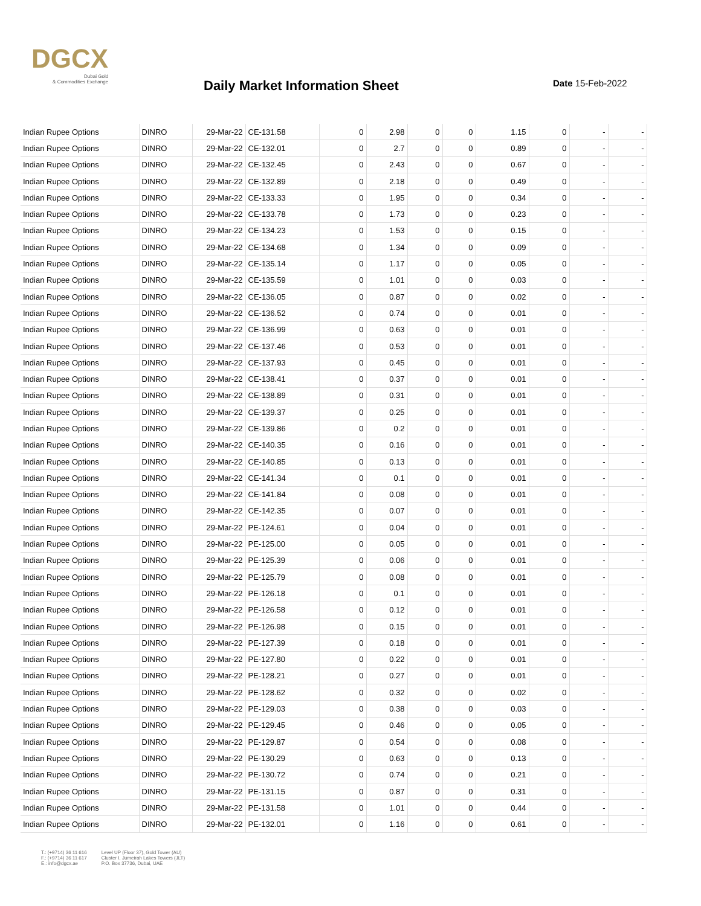DGCX
Dubai Gold
& Commodities Exchange
Daily Market Information Sheet Date 15-Feb-2022
| Indian Rupee Options | DINRO | 29-Mar-22 | CE-131.58 | 0 | 2.98 | 0 | 0 | 1.15 | 0 | - | - |
| Indian Rupee Options | DINRO | 29-Mar-22 | CE-132.01 | 0 | 2.7 | 0 | 0 | 0.89 | 0 | - | - |
| Indian Rupee Options | DINRO | 29-Mar-22 | CE-132.45 | 0 | 2.43 | 0 | 0 | 0.67 | 0 | - | - |
| Indian Rupee Options | DINRO | 29-Mar-22 | CE-132.89 | 0 | 2.18 | 0 | 0 | 0.49 | 0 | - | - |
| Indian Rupee Options | DINRO | 29-Mar-22 | CE-133.33 | 0 | 1.95 | 0 | 0 | 0.34 | 0 | - | - |
| Indian Rupee Options | DINRO | 29-Mar-22 | CE-133.78 | 0 | 1.73 | 0 | 0 | 0.23 | 0 | - | - |
| Indian Rupee Options | DINRO | 29-Mar-22 | CE-134.23 | 0 | 1.53 | 0 | 0 | 0.15 | 0 | - | - |
| Indian Rupee Options | DINRO | 29-Mar-22 | CE-134.68 | 0 | 1.34 | 0 | 0 | 0.09 | 0 | - | - |
| Indian Rupee Options | DINRO | 29-Mar-22 | CE-135.14 | 0 | 1.17 | 0 | 0 | 0.05 | 0 | - | - |
| Indian Rupee Options | DINRO | 29-Mar-22 | CE-135.59 | 0 | 1.01 | 0 | 0 | 0.03 | 0 | - | - |
| Indian Rupee Options | DINRO | 29-Mar-22 | CE-136.05 | 0 | 0.87 | 0 | 0 | 0.02 | 0 | - | - |
| Indian Rupee Options | DINRO | 29-Mar-22 | CE-136.52 | 0 | 0.74 | 0 | 0 | 0.01 | 0 | - | - |
| Indian Rupee Options | DINRO | 29-Mar-22 | CE-136.99 | 0 | 0.63 | 0 | 0 | 0.01 | 0 | - | - |
| Indian Rupee Options | DINRO | 29-Mar-22 | CE-137.46 | 0 | 0.53 | 0 | 0 | 0.01 | 0 | - | - |
| Indian Rupee Options | DINRO | 29-Mar-22 | CE-137.93 | 0 | 0.45 | 0 | 0 | 0.01 | 0 | - | - |
| Indian Rupee Options | DINRO | 29-Mar-22 | CE-138.41 | 0 | 0.37 | 0 | 0 | 0.01 | 0 | - | - |
| Indian Rupee Options | DINRO | 29-Mar-22 | CE-138.89 | 0 | 0.31 | 0 | 0 | 0.01 | 0 | - | - |
| Indian Rupee Options | DINRO | 29-Mar-22 | CE-139.37 | 0 | 0.25 | 0 | 0 | 0.01 | 0 | - | - |
| Indian Rupee Options | DINRO | 29-Mar-22 | CE-139.86 | 0 | 0.2 | 0 | 0 | 0.01 | 0 | - | - |
| Indian Rupee Options | DINRO | 29-Mar-22 | CE-140.35 | 0 | 0.16 | 0 | 0 | 0.01 | 0 | - | - |
| Indian Rupee Options | DINRO | 29-Mar-22 | CE-140.85 | 0 | 0.13 | 0 | 0 | 0.01 | 0 | - | - |
| Indian Rupee Options | DINRO | 29-Mar-22 | CE-141.34 | 0 | 0.1 | 0 | 0 | 0.01 | 0 | - | - |
| Indian Rupee Options | DINRO | 29-Mar-22 | CE-141.84 | 0 | 0.08 | 0 | 0 | 0.01 | 0 | - | - |
| Indian Rupee Options | DINRO | 29-Mar-22 | CE-142.35 | 0 | 0.07 | 0 | 0 | 0.01 | 0 | - | - |
| Indian Rupee Options | DINRO | 29-Mar-22 | PE-124.61 | 0 | 0.04 | 0 | 0 | 0.01 | 0 | - | - |
| Indian Rupee Options | DINRO | 29-Mar-22 | PE-125.00 | 0 | 0.05 | 0 | 0 | 0.01 | 0 | - | - |
| Indian Rupee Options | DINRO | 29-Mar-22 | PE-125.39 | 0 | 0.06 | 0 | 0 | 0.01 | 0 | - | - |
| Indian Rupee Options | DINRO | 29-Mar-22 | PE-125.79 | 0 | 0.08 | 0 | 0 | 0.01 | 0 | - | - |
| Indian Rupee Options | DINRO | 29-Mar-22 | PE-126.18 | 0 | 0.1 | 0 | 0 | 0.01 | 0 | - | - |
| Indian Rupee Options | DINRO | 29-Mar-22 | PE-126.58 | 0 | 0.12 | 0 | 0 | 0.01 | 0 | - | - |
| Indian Rupee Options | DINRO | 29-Mar-22 | PE-126.98 | 0 | 0.15 | 0 | 0 | 0.01 | 0 | - | - |
| Indian Rupee Options | DINRO | 29-Mar-22 | PE-127.39 | 0 | 0.18 | 0 | 0 | 0.01 | 0 | - | - |
| Indian Rupee Options | DINRO | 29-Mar-22 | PE-127.80 | 0 | 0.22 | 0 | 0 | 0.01 | 0 | - | - |
| Indian Rupee Options | DINRO | 29-Mar-22 | PE-128.21 | 0 | 0.27 | 0 | 0 | 0.01 | 0 | - | - |
| Indian Rupee Options | DINRO | 29-Mar-22 | PE-128.62 | 0 | 0.32 | 0 | 0 | 0.02 | 0 | - | - |
| Indian Rupee Options | DINRO | 29-Mar-22 | PE-129.03 | 0 | 0.38 | 0 | 0 | 0.03 | 0 | - | - |
| Indian Rupee Options | DINRO | 29-Mar-22 | PE-129.45 | 0 | 0.46 | 0 | 0 | 0.05 | 0 | - | - |
| Indian Rupee Options | DINRO | 29-Mar-22 | PE-129.87 | 0 | 0.54 | 0 | 0 | 0.08 | 0 | - | - |
| Indian Rupee Options | DINRO | 29-Mar-22 | PE-130.29 | 0 | 0.63 | 0 | 0 | 0.13 | 0 | - | - |
| Indian Rupee Options | DINRO | 29-Mar-22 | PE-130.72 | 0 | 0.74 | 0 | 0 | 0.21 | 0 | - | - |
| Indian Rupee Options | DINRO | 29-Mar-22 | PE-131.15 | 0 | 0.87 | 0 | 0 | 0.31 | 0 | - | - |
| Indian Rupee Options | DINRO | 29-Mar-22 | PE-131.58 | 0 | 1.01 | 0 | 0 | 0.44 | 0 | - | - |
| Indian Rupee Options | DINRO | 29-Mar-22 | PE-132.01 | 0 | 1.16 | 0 | 0 | 0.61 | 0 | - | - |
T.: (+9714) 36 11 616
F.: (+9714) 36 11 617
E.: info@dgcx.ae
Level UP (Floor 37), Gold Tower (AU)
Cluster I, Jumeirah Lakes Towers (JLT)
P.O. Box 37736, Dubai, UAE